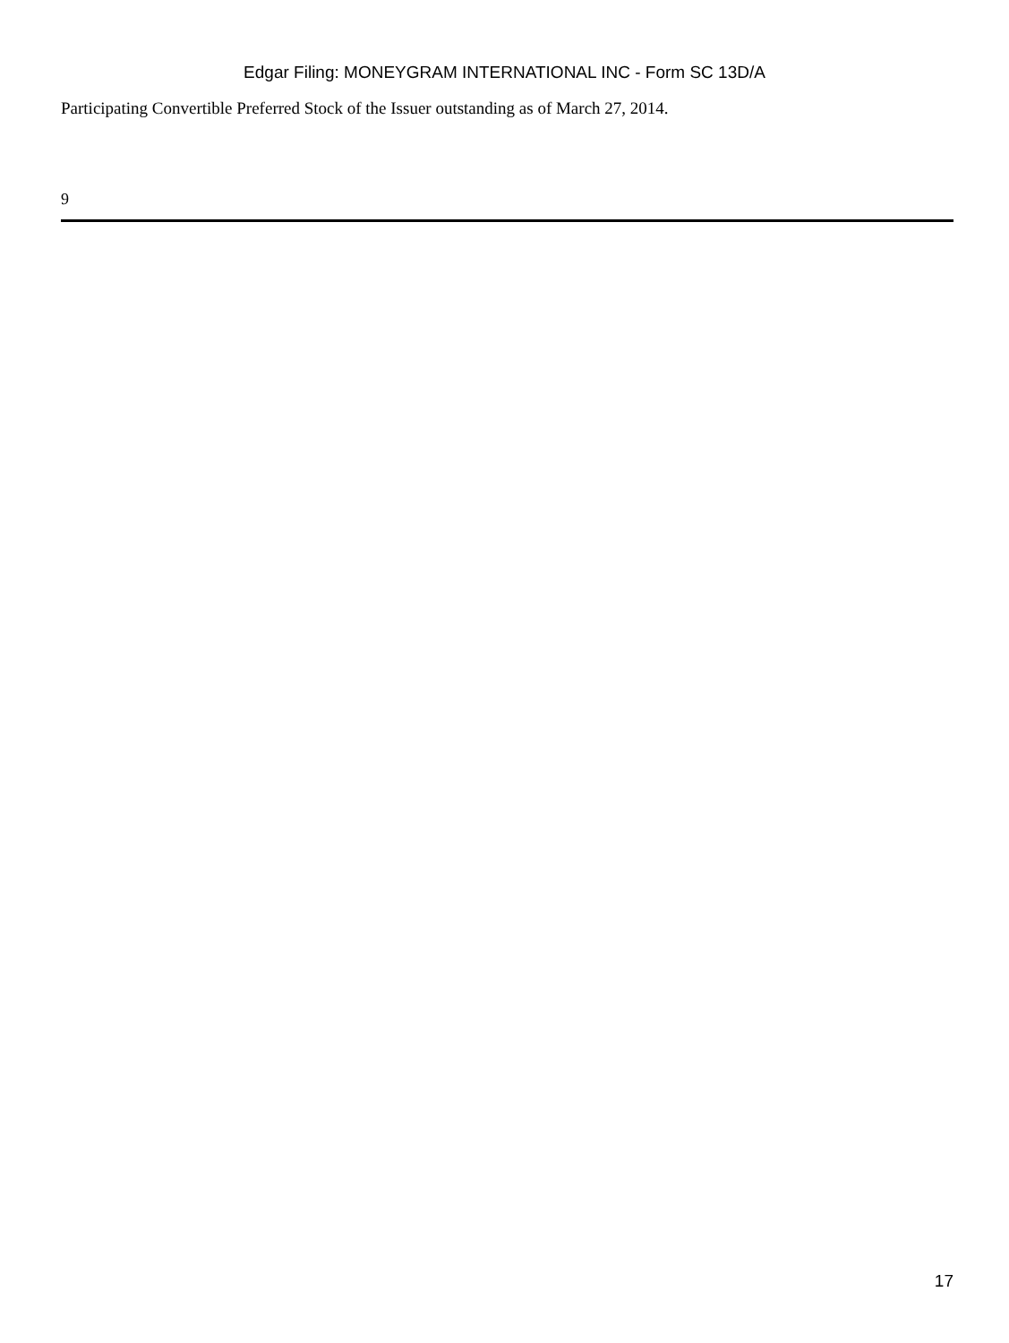Edgar Filing: MONEYGRAM INTERNATIONAL INC - Form SC 13D/A
Participating Convertible Preferred Stock of the Issuer outstanding as of March 27, 2014.
9
17